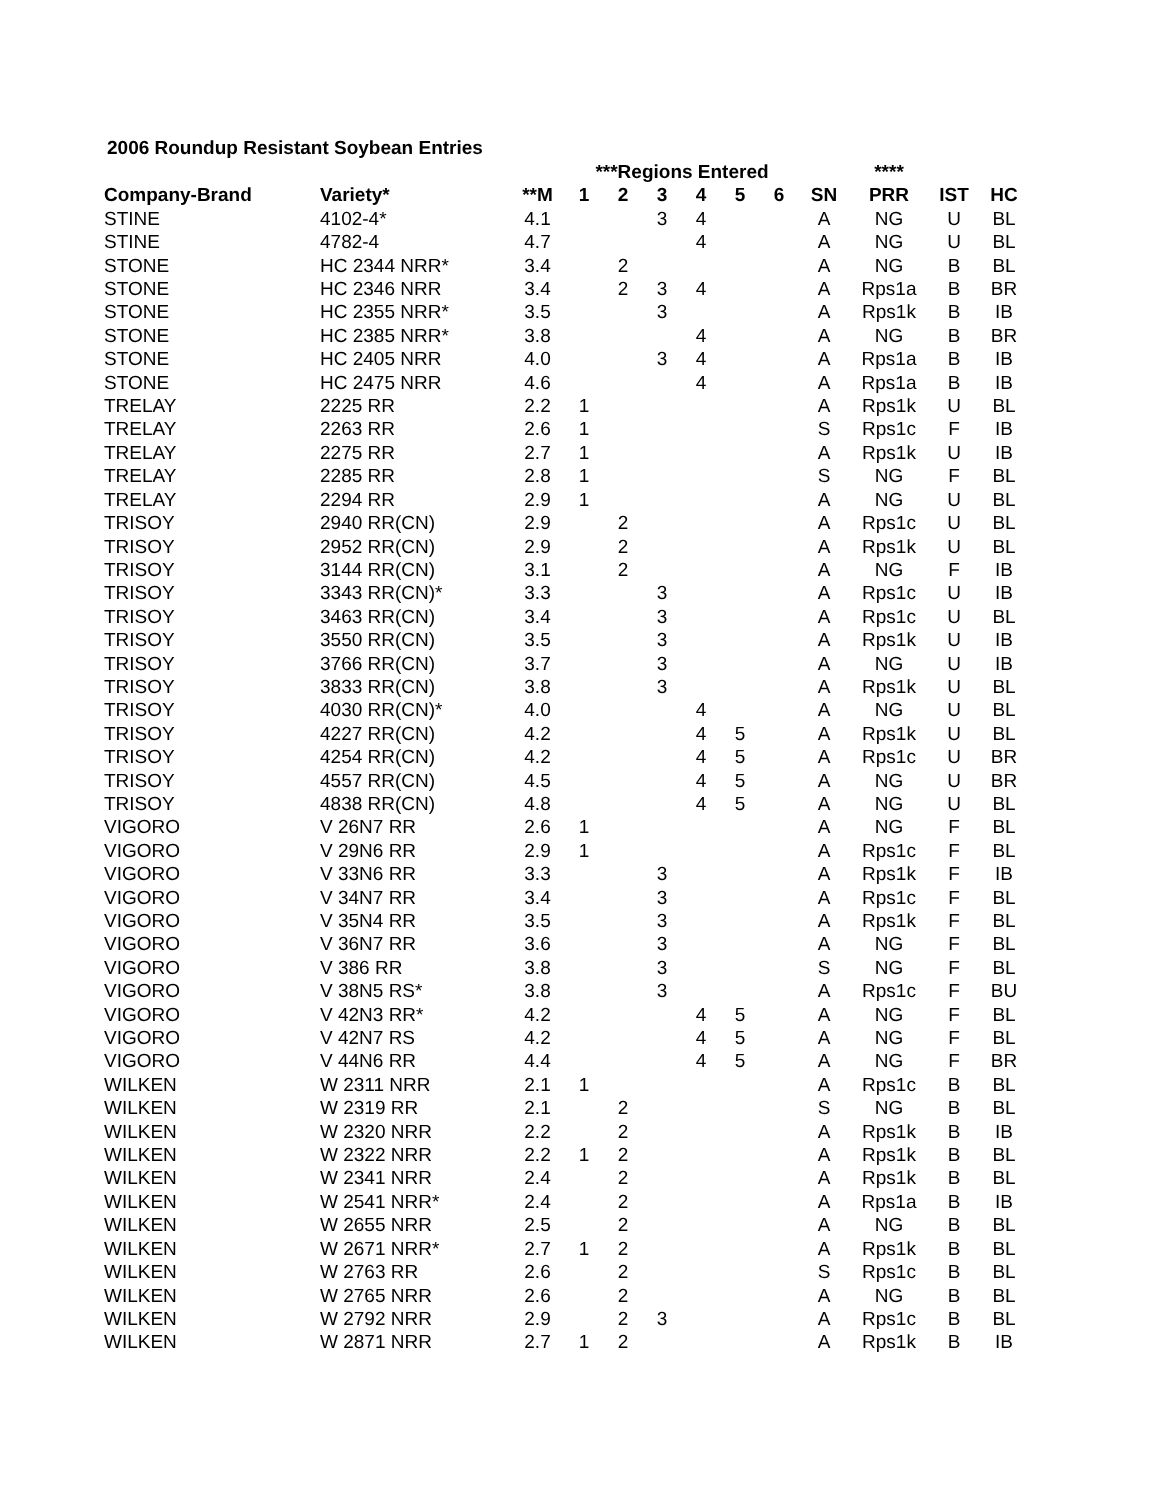2006 Roundup Resistant Soybean Entries
| | | | ***Regions Entered | | | | | | | **** | | |
| --- | --- | --- | --- | --- | --- | --- | --- | --- | --- | --- | --- | --- |
| Company-Brand | Variety* | **M | 1 | 2 | 3 | 4 | 5 | 6 | SN | PRR | IST | HC |
| STINE | 4102-4* | 4.1 | | | 3 | 4 | | | A | NG | U | BL |
| STINE | 4782-4 | 4.7 | | | | 4 | | | A | NG | U | BL |
| STONE | HC 2344 NRR* | 3.4 | | 2 | | | | | A | NG | B | BL |
| STONE | HC 2346 NRR | 3.4 | | 2 | 3 | 4 | | | A | Rps1a | B | BR |
| STONE | HC 2355 NRR* | 3.5 | | | 3 | | | | A | Rps1k | B | IB |
| STONE | HC 2385 NRR* | 3.8 | | | | 4 | | | A | NG | B | BR |
| STONE | HC 2405 NRR | 4.0 | | | 3 | 4 | | | A | Rps1a | B | IB |
| STONE | HC 2475 NRR | 4.6 | | | | 4 | | | A | Rps1a | B | IB |
| TRELAY | 2225 RR | 2.2 | 1 | | | | | | A | Rps1k | U | BL |
| TRELAY | 2263 RR | 2.6 | 1 | | | | | | S | Rps1c | F | IB |
| TRELAY | 2275 RR | 2.7 | 1 | | | | | | A | Rps1k | U | IB |
| TRELAY | 2285 RR | 2.8 | 1 | | | | | | S | NG | F | BL |
| TRELAY | 2294 RR | 2.9 | 1 | | | | | | A | NG | U | BL |
| TRISOY | 2940 RR(CN) | 2.9 | | 2 | | | | | A | Rps1c | U | BL |
| TRISOY | 2952 RR(CN) | 2.9 | | 2 | | | | | A | Rps1k | U | BL |
| TRISOY | 3144 RR(CN) | 3.1 | | 2 | | | | | A | NG | F | IB |
| TRISOY | 3343 RR(CN)* | 3.3 | | | 3 | | | | A | Rps1c | U | IB |
| TRISOY | 3463 RR(CN) | 3.4 | | | 3 | | | | A | Rps1c | U | BL |
| TRISOY | 3550 RR(CN) | 3.5 | | | 3 | | | | A | Rps1k | U | IB |
| TRISOY | 3766 RR(CN) | 3.7 | | | 3 | | | | A | NG | U | IB |
| TRISOY | 3833 RR(CN) | 3.8 | | | 3 | | | | A | Rps1k | U | BL |
| TRISOY | 4030 RR(CN)* | 4.0 | | | | 4 | | | A | NG | U | BL |
| TRISOY | 4227 RR(CN) | 4.2 | | | | 4 | 5 | | A | Rps1k | U | BL |
| TRISOY | 4254 RR(CN) | 4.2 | | | | 4 | 5 | | A | Rps1c | U | BR |
| TRISOY | 4557 RR(CN) | 4.5 | | | | 4 | 5 | | A | NG | U | BR |
| TRISOY | 4838 RR(CN) | 4.8 | | | | 4 | 5 | | A | NG | U | BL |
| VIGORO | V 26N7 RR | 2.6 | 1 | | | | | | A | NG | F | BL |
| VIGORO | V 29N6 RR | 2.9 | 1 | | | | | | A | Rps1c | F | BL |
| VIGORO | V 33N6 RR | 3.3 | | | 3 | | | | A | Rps1k | F | IB |
| VIGORO | V 34N7 RR | 3.4 | | | 3 | | | | A | Rps1c | F | BL |
| VIGORO | V 35N4 RR | 3.5 | | | 3 | | | | A | Rps1k | F | BL |
| VIGORO | V 36N7 RR | 3.6 | | | 3 | | | | A | NG | F | BL |
| VIGORO | V 386 RR | 3.8 | | | 3 | | | | S | NG | F | BL |
| VIGORO | V 38N5 RS* | 3.8 | | | 3 | | | | A | Rps1c | F | BU |
| VIGORO | V 42N3 RR* | 4.2 | | | | 4 | 5 | | A | NG | F | BL |
| VIGORO | V 42N7 RS | 4.2 | | | | 4 | 5 | | A | NG | F | BL |
| VIGORO | V 44N6 RR | 4.4 | | | | 4 | 5 | | A | NG | F | BR |
| WILKEN | W 2311 NRR | 2.1 | 1 | | | | | | A | Rps1c | B | BL |
| WILKEN | W 2319 RR | 2.1 | | 2 | | | | | S | NG | B | BL |
| WILKEN | W 2320 NRR | 2.2 | | 2 | | | | | A | Rps1k | B | IB |
| WILKEN | W 2322 NRR | 2.2 | 1 | 2 | | | | | A | Rps1k | B | BL |
| WILKEN | W 2341 NRR | 2.4 | | 2 | | | | | A | Rps1k | B | BL |
| WILKEN | W 2541 NRR* | 2.4 | | 2 | | | | | A | Rps1a | B | IB |
| WILKEN | W 2655 NRR | 2.5 | | 2 | | | | | A | NG | B | BL |
| WILKEN | W 2671 NRR* | 2.7 | 1 | 2 | | | | | A | Rps1k | B | BL |
| WILKEN | W 2763 RR | 2.6 | | 2 | | | | | S | Rps1c | B | BL |
| WILKEN | W 2765 NRR | 2.6 | | 2 | | | | | A | NG | B | BL |
| WILKEN | W 2792 NRR | 2.9 | | 2 | 3 | | | | A | Rps1c | B | BL |
| WILKEN | W 2871 NRR | 2.7 | 1 | 2 | | | | | A | Rps1k | B | IB |